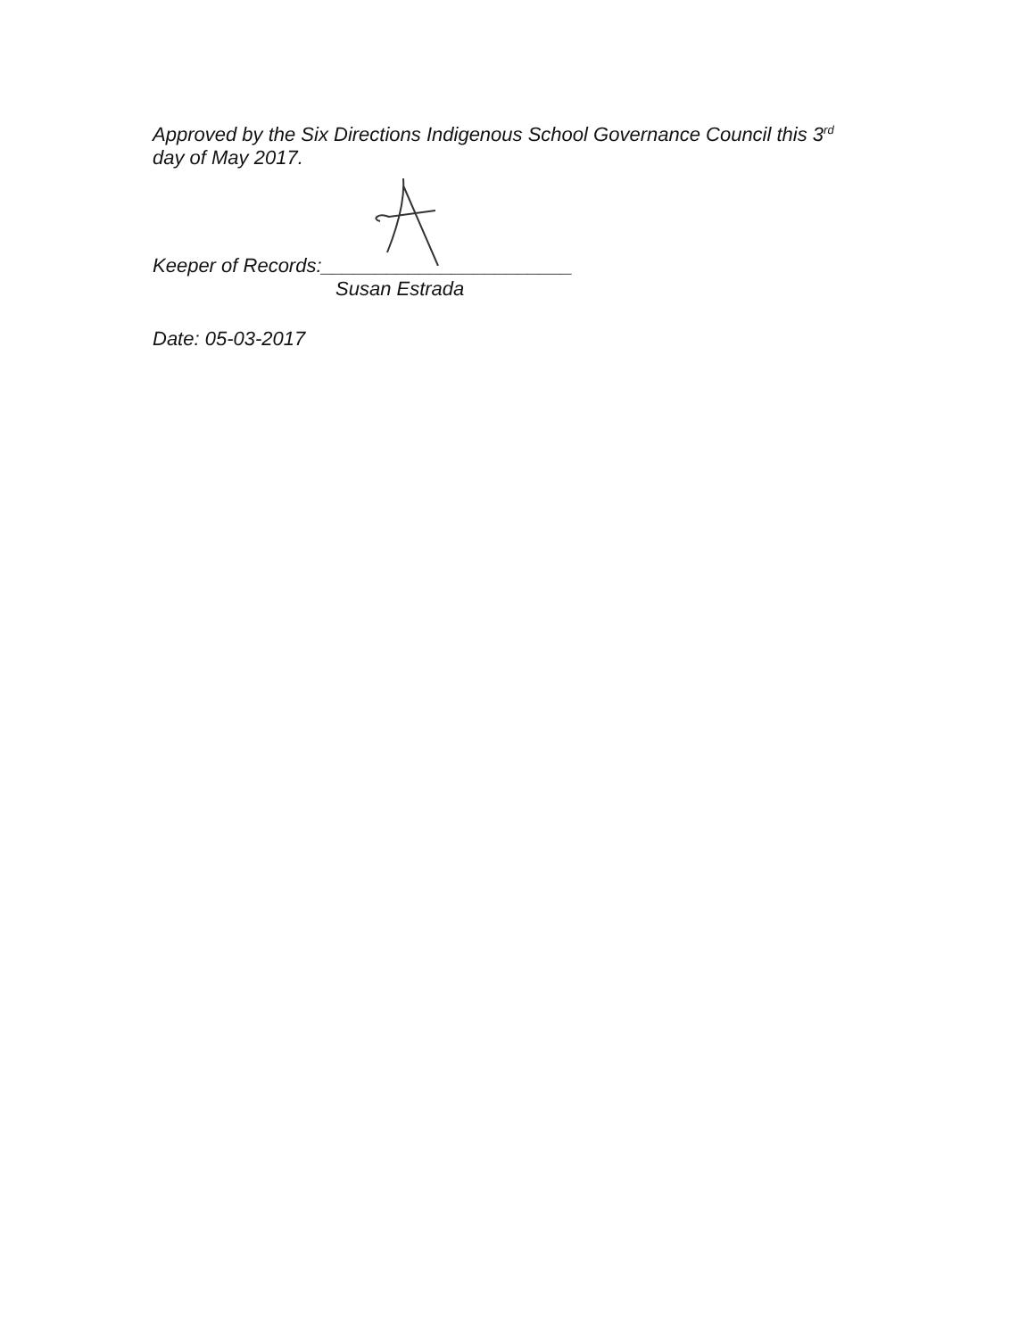Approved by the Six Directions Indigenous School Governance Council this 3<sup>rd</sup>
day of May 2017.
Keeper of Records:_______________________
Susan Estrada
Date: 05-03-2017